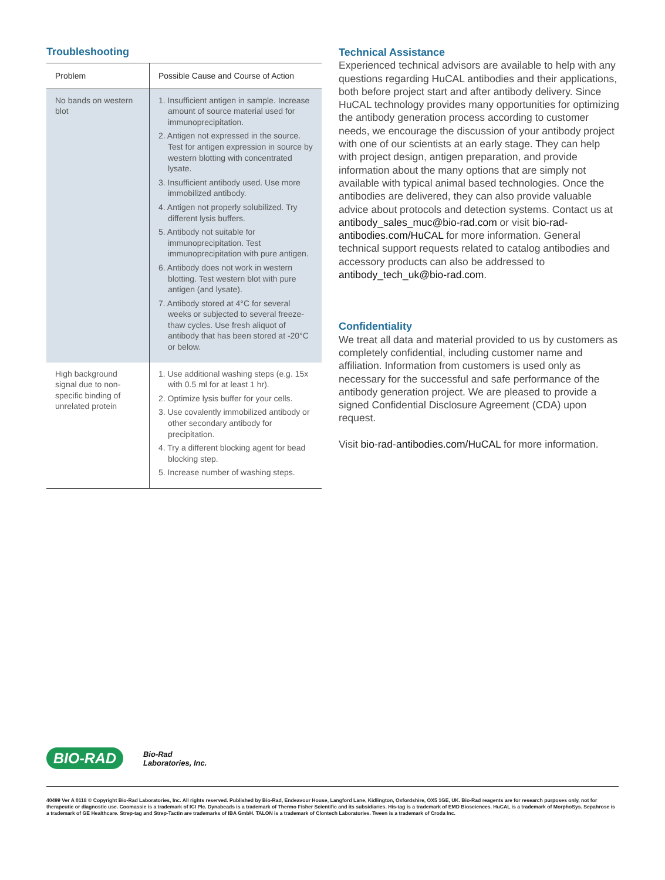Troubleshooting
| Problem | Possible Cause and Course of Action |
| --- | --- |
| No bands on western blot | 1. Insufficient antigen in sample. Increase amount of source material used for immunoprecipitation. 2. Antigen not expressed in the source. Test for antigen expression in source by western blotting with concentrated lysate. 3. Insufficient antibody used. Use more immobilized antibody. 4. Antigen not properly solubilized. Try different lysis buffers. 5. Antibody not suitable for immunoprecipitation. Test immunoprecipitation with pure antigen. 6. Antibody does not work in western blotting. Test western blot with pure antigen (and lysate). 7. Antibody stored at 4°C for several weeks or subjected to several freeze-thaw cycles. Use fresh aliquot of antibody that has been stored at -20°C or below. |
| High background signal due to non-specific binding of unrelated protein | 1. Use additional washing steps (e.g. 15x with 0.5 ml for at least 1 hr). 2. Optimize lysis buffer for your cells. 3. Use covalently immobilized antibody or other secondary antibody for precipitation. 4. Try a different blocking agent for bead blocking step. 5. Increase number of washing steps. |
Technical Assistance
Experienced technical advisors are available to help with any questions regarding HuCAL antibodies and their applications, both before project start and after antibody delivery. Since HuCAL technology provides many opportunities for optimizing the antibody generation process according to customer needs, we encourage the discussion of your antibody project with one of our scientists at an early stage. They can help with project design, antigen preparation, and provide information about the many options that are simply not available with typical animal based technologies. Once the antibodies are delivered, they can also provide valuable advice about protocols and detection systems. Contact us at antibody_sales_muc@bio-rad.com or visit bio-rad-antibodies.com/HuCAL for more information. General technical support requests related to catalog antibodies and accessory products can also be addressed to antibody_tech_uk@bio-rad.com.
Confidentiality
We treat all data and material provided to us by customers as completely confidential, including customer name and affiliation. Information from customers is used only as necessary for the successful and safe performance of the antibody generation project. We are pleased to provide a signed Confidential Disclosure Agreement (CDA) upon request.
Visit bio-rad-antibodies.com/HuCAL for more information.
BIO-RAD Bio-Rad
Laboratories, Inc.
40499 Ver A 0118 © Copyright Bio-Rad Laboratories, Inc. All rights reserved. Published by Bio-Rad, Endeavour House, Langford Lane, Kidlington, Oxfordshire, OX5 1GE, UK. Bio-Rad reagents are for research purposes only, not for therapeutic or diagnostic use. Coomassie is a trademark of ICI Plc. Dynabeads is a trademark of Thermo Fisher Scientific and its subsidiaries. His-tag is a trademark of EMD Biosciences. HuCAL is a trademark of MorphoSys. Sepahrose is a trademark of GE Healthcare. Strep-tag and Strep-Tactin are trademarks of IBA GmbH. TALON is a trademark of Clontech Laboratories. Tween is a trademark of Croda Inc.